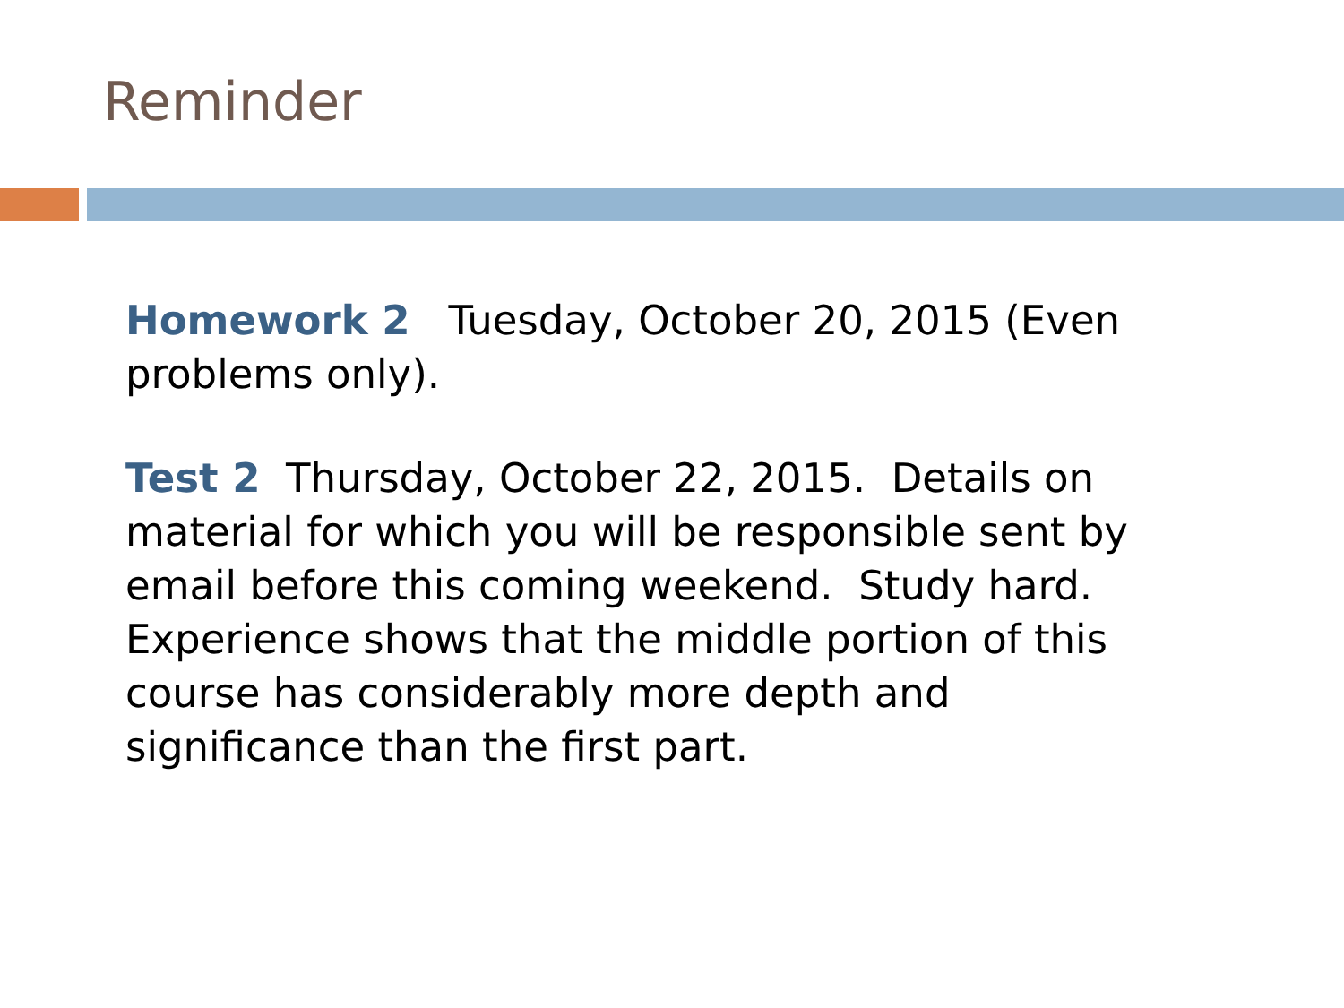Reminder
Homework 2 Tuesday, October 20, 2015 (Even problems only).
Test 2 Thursday, October 22, 2015. Details on material for which you will be responsible sent by email before this coming weekend. Study hard. Experience shows that the middle portion of this course has considerably more depth and significance than the first part.